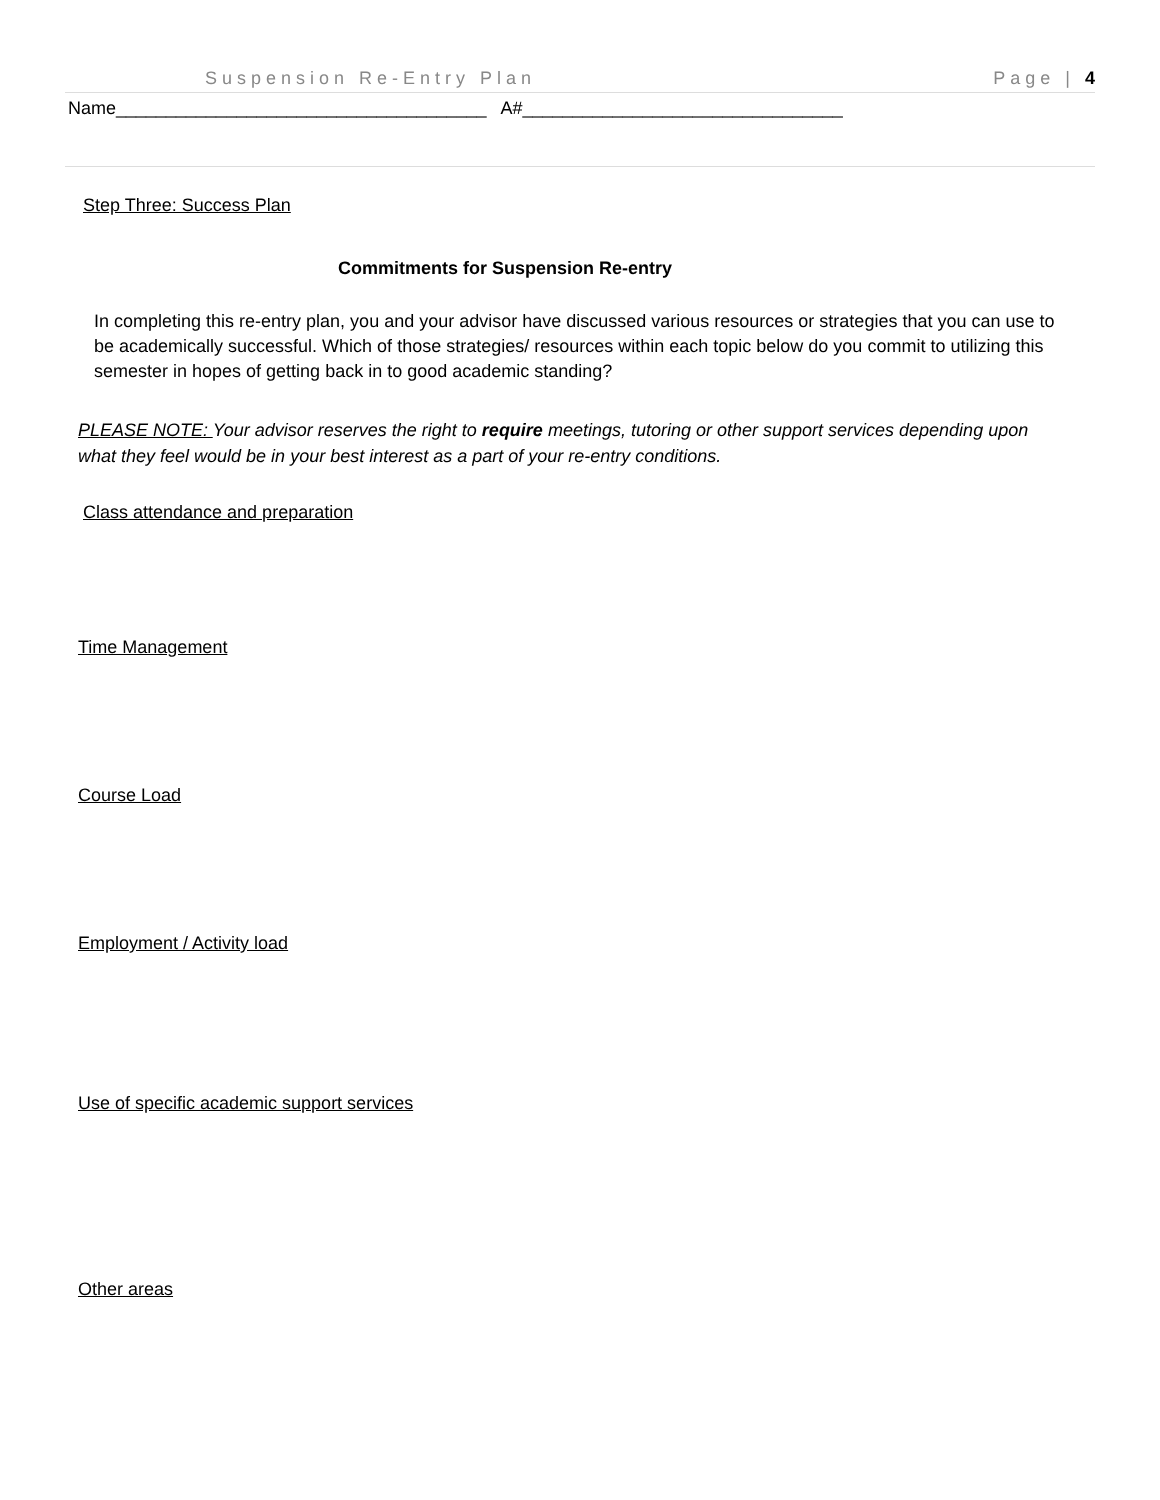Suspension Re-Entry Plan Page | 4
Name_____________________________________ A#________________________________
Step Three: Success Plan
Commitments for Suspension Re-entry
In completing this re-entry plan, you and your advisor have discussed various resources or strategies that you can use to be academically successful. Which of those strategies/ resources within each topic below do you commit to utilizing this semester in hopes of getting back in to good academic standing?
PLEASE NOTE: Your advisor reserves the right to require meetings, tutoring or other support services depending upon what they feel would be in your best interest as a part of your re-entry conditions.
Class attendance and preparation
Time Management
Course Load
Employment / Activity load
Use of specific academic support services
Other areas